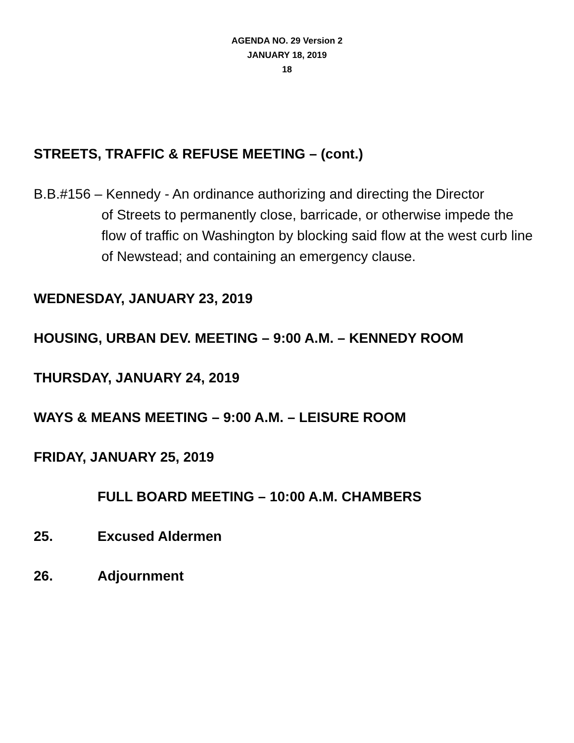AGENDA NO. 29 Version 2
JANUARY 18, 2019
18
STREETS, TRAFFIC & REFUSE MEETING – (cont.)
B.B.#156 – Kennedy - An ordinance authorizing and directing the Director
of Streets to permanently close, barricade, or otherwise impede the flow of traffic on Washington by blocking said flow at the west curb line of Newstead; and containing an emergency clause.
WEDNESDAY, JANUARY 23, 2019
HOUSING, URBAN DEV. MEETING – 9:00 A.M. – KENNEDY ROOM
THURSDAY, JANUARY 24, 2019
WAYS & MEANS MEETING – 9:00 A.M. – LEISURE ROOM
FRIDAY, JANUARY 25, 2019
FULL BOARD MEETING – 10:00 A.M. CHAMBERS
25. Excused Aldermen
26. Adjournment